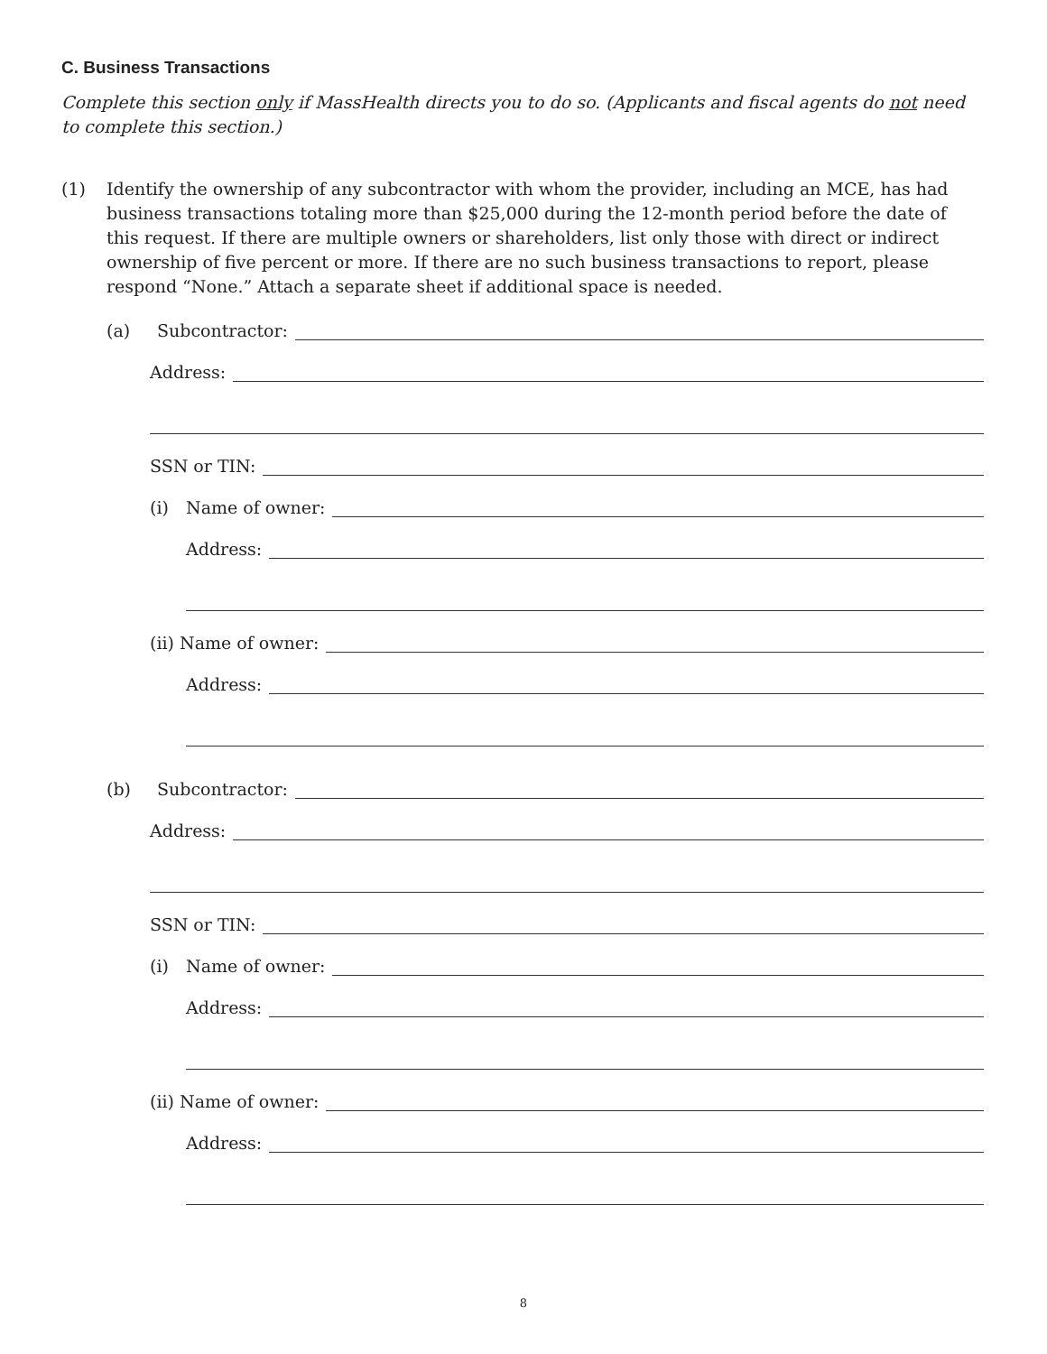C. Business Transactions
Complete this section only if MassHealth directs you to do so. (Applicants and fiscal agents do not need to complete this section.)
(1) Identify the ownership of any subcontractor with whom the provider, including an MCE, has had business transactions totaling more than $25,000 during the 12-month period before the date of this request. If there are multiple owners or shareholders, list only those with direct or indirect ownership of five percent or more. If there are no such business transactions to report, please respond “None.” Attach a separate sheet if additional space is needed.
(a) Subcontractor:
Address:
SSN or TIN:
(i) Name of owner:
Address:
(ii) Name of owner:
Address:
(b) Subcontractor:
Address:
SSN or TIN:
(i) Name of owner:
Address:
(ii) Name of owner:
Address:
8